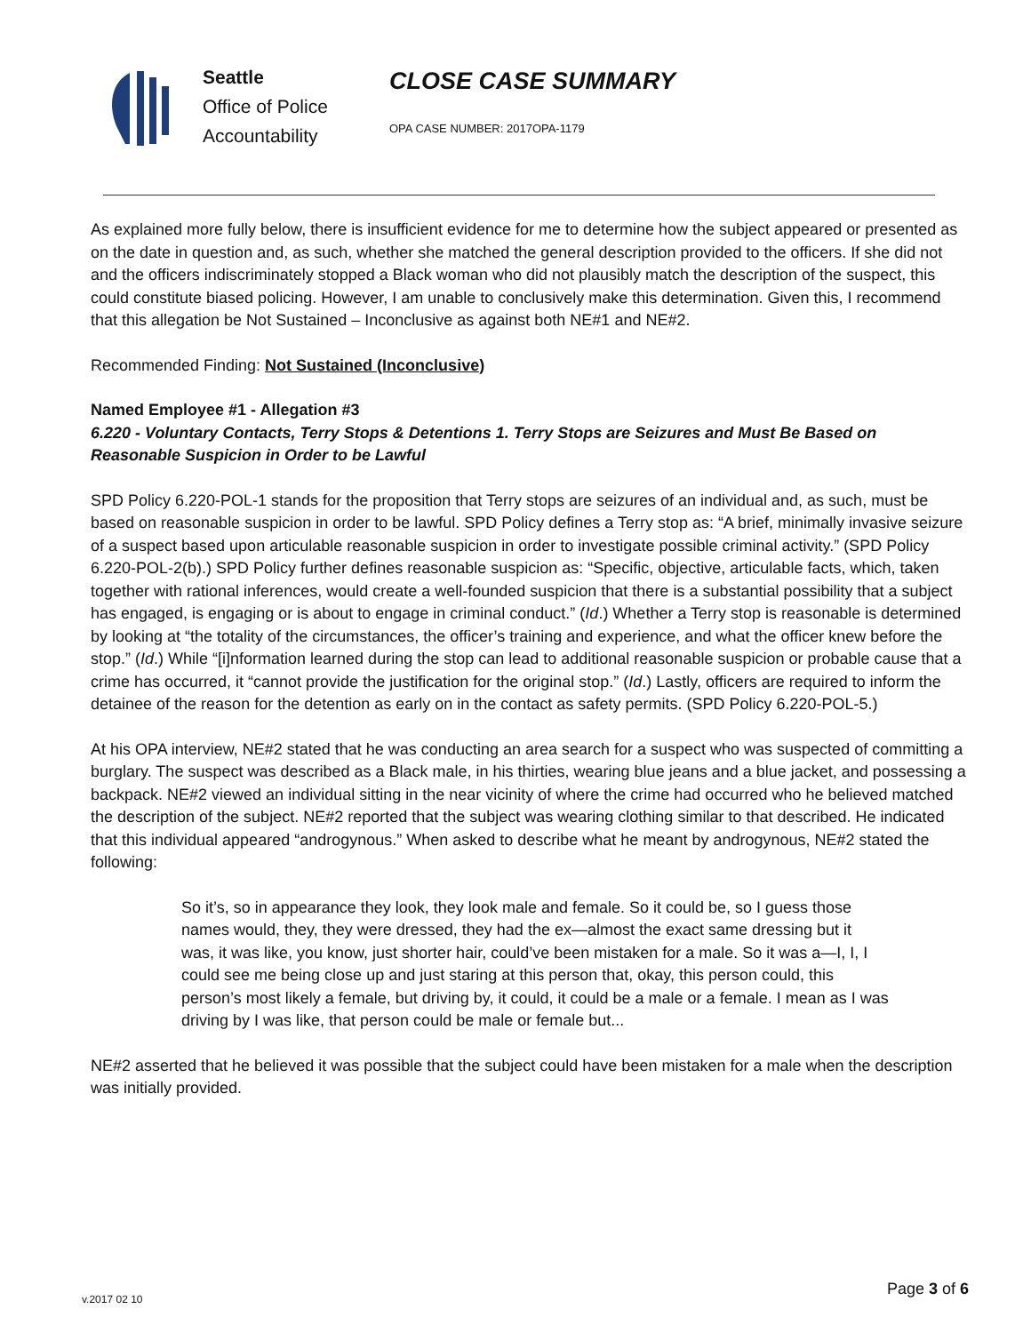Seattle
Office of Police
Accountability
CLOSE CASE SUMMARY
OPA CASE NUMBER: 2017OPA-1179
As explained more fully below, there is insufficient evidence for me to determine how the subject appeared or presented as on the date in question and, as such, whether she matched the general description provided to the officers. If she did not and the officers indiscriminately stopped a Black woman who did not plausibly match the description of the suspect, this could constitute biased policing. However, I am unable to conclusively make this determination. Given this, I recommend that this allegation be Not Sustained – Inconclusive as against both NE#1 and NE#2.
Recommended Finding: Not Sustained (Inconclusive)
Named Employee #1 - Allegation #3
6.220 - Voluntary Contacts, Terry Stops & Detentions 1. Terry Stops are Seizures and Must Be Based on Reasonable Suspicion in Order to be Lawful
SPD Policy 6.220-POL-1 stands for the proposition that Terry stops are seizures of an individual and, as such, must be based on reasonable suspicion in order to be lawful. SPD Policy defines a Terry stop as: “A brief, minimally invasive seizure of a suspect based upon articulable reasonable suspicion in order to investigate possible criminal activity.” (SPD Policy 6.220-POL-2(b).) SPD Policy further defines reasonable suspicion as: “Specific, objective, articulable facts, which, taken together with rational inferences, would create a well-founded suspicion that there is a substantial possibility that a subject has engaged, is engaging or is about to engage in criminal conduct.” (Id.) Whether a Terry stop is reasonable is determined by looking at “the totality of the circumstances, the officer’s training and experience, and what the officer knew before the stop.” (Id.) While “[i]nformation learned during the stop can lead to additional reasonable suspicion or probable cause that a crime has occurred, it “cannot provide the justification for the original stop.” (Id.) Lastly, officers are required to inform the detainee of the reason for the detention as early on in the contact as safety permits. (SPD Policy 6.220-POL-5.)
At his OPA interview, NE#2 stated that he was conducting an area search for a suspect who was suspected of committing a burglary. The suspect was described as a Black male, in his thirties, wearing blue jeans and a blue jacket, and possessing a backpack. NE#2 viewed an individual sitting in the near vicinity of where the crime had occurred who he believed matched the description of the subject. NE#2 reported that the subject was wearing clothing similar to that described. He indicated that this individual appeared “androgynous.” When asked to describe what he meant by androgynous, NE#2 stated the following:
So it’s, so in appearance they look, they look male and female. So it could be, so I guess those names would, they, they were dressed, they had the ex—almost the exact same dressing but it was, it was like, you know, just shorter hair, could’ve been mistaken for a male. So it was a—I, I, I could see me being close up and just staring at this person that, okay, this person could, this person’s most likely a female, but driving by, it could, it could be a male or a female. I mean as I was driving by I was like, that person could be male or female but...
NE#2 asserted that he believed it was possible that the subject could have been mistaken for a male when the description was initially provided.
v.2017 02 10
Page 3 of 6